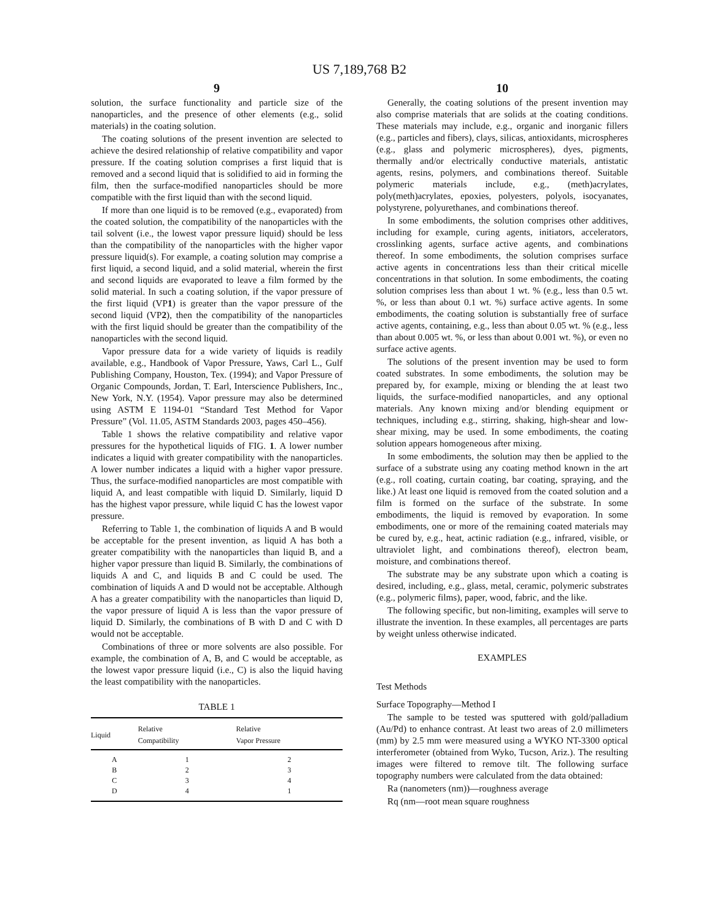US 7,189,768 B2
9
solution, the surface functionality and particle size of the nanoparticles, and the presence of other elements (e.g., solid materials) in the coating solution.
The coating solutions of the present invention are selected to achieve the desired relationship of relative compatibility and vapor pressure. If the coating solution comprises a first liquid that is removed and a second liquid that is solidified to aid in forming the film, then the surface-modified nanoparticles should be more compatible with the first liquid than with the second liquid.
If more than one liquid is to be removed (e.g., evaporated) from the coated solution, the compatibility of the nanoparticles with the tail solvent (i.e., the lowest vapor pressure liquid) should be less than the compatibility of the nanoparticles with the higher vapor pressure liquid(s). For example, a coating solution may comprise a first liquid, a second liquid, and a solid material, wherein the first and second liquids are evaporated to leave a film formed by the solid material. In such a coating solution, if the vapor pressure of the first liquid (VP1) is greater than the vapor pressure of the second liquid (VP2), then the compatibility of the nanoparticles with the first liquid should be greater than the compatibility of the nanoparticles with the second liquid.
Vapor pressure data for a wide variety of liquids is readily available, e.g., Handbook of Vapor Pressure, Yaws, Carl L., Gulf Publishing Company, Houston, Tex. (1994); and Vapor Pressure of Organic Compounds, Jordan, T. Earl, Interscience Publishers, Inc., New York, N.Y. (1954). Vapor pressure may also be determined using ASTM E 1194-01 “Standard Test Method for Vapor Pressure” (Vol. 11.05, ASTM Standards 2003, pages 450–456).
Table 1 shows the relative compatibility and relative vapor pressures for the hypothetical liquids of FIG. 1. A lower number indicates a liquid with greater compatibility with the nanoparticles. A lower number indicates a liquid with a higher vapor pressure. Thus, the surface-modified nanoparticles are most compatible with liquid A, and least compatible with liquid D. Similarly, liquid D has the highest vapor pressure, while liquid C has the lowest vapor pressure.
Referring to Table 1, the combination of liquids A and B would be acceptable for the present invention, as liquid A has both a greater compatibility with the nanoparticles than liquid B, and a higher vapor pressure than liquid B. Similarly, the combinations of liquids A and C, and liquids B and C could be used. The combination of liquids A and D would not be acceptable. Although A has a greater compatibility with the nanoparticles than liquid D, the vapor pressure of liquid A is less than the vapor pressure of liquid D. Similarly, the combinations of B with D and C with D would not be acceptable.
Combinations of three or more solvents are also possible. For example, the combination of A, B, and C would be acceptable, as the lowest vapor pressure liquid (i.e., C) is also the liquid having the least compatibility with the nanoparticles.
TABLE 1
| Liquid | Relative Compatibility | Relative Vapor Pressure |
| --- | --- | --- |
| A | 1 | 2 |
| B | 2 | 3 |
| C | 3 | 4 |
| D | 4 | 1 |
10
Generally, the coating solutions of the present invention may also comprise materials that are solids at the coating conditions. These materials may include, e.g., organic and inorganic fillers (e.g., particles and fibers), clays, silicas, antioxidants, microspheres (e.g., glass and polymeric microspheres), dyes, pigments, thermally and/or electrically conductive materials, antistatic agents, resins, polymers, and combinations thereof. Suitable polymeric materials include, e.g., (meth)acrylates, poly(meth)acrylates, epoxies, polyesters, polyols, isocyanates, polystyrene, polyurethanes, and combinations thereof.
In some embodiments, the solution comprises other additives, including for example, curing agents, initiators, accelerators, crosslinking agents, surface active agents, and combinations thereof. In some embodiments, the solution comprises surface active agents in concentrations less than their critical micelle concentrations in that solution. In some embodiments, the coating solution comprises less than about 1 wt. % (e.g., less than 0.5 wt. %, or less than about 0.1 wt. %) surface active agents. In some embodiments, the coating solution is substantially free of surface active agents, containing, e.g., less than about 0.05 wt. % (e.g., less than about 0.005 wt. %, or less than about 0.001 wt. %), or even no surface active agents.
The solutions of the present invention may be used to form coated substrates. In some embodiments, the solution may be prepared by, for example, mixing or blending the at least two liquids, the surface-modified nanoparticles, and any optional materials. Any known mixing and/or blending equipment or techniques, including e.g., stirring, shaking, high-shear and low-shear mixing, may be used. In some embodiments, the coating solution appears homogeneous after mixing.
In some embodiments, the solution may then be applied to the surface of a substrate using any coating method known in the art (e.g., roll coating, curtain coating, bar coating, spraying, and the like.) At least one liquid is removed from the coated solution and a film is formed on the surface of the substrate. In some embodiments, the liquid is removed by evaporation. In some embodiments, one or more of the remaining coated materials may be cured by, e.g., heat, actinic radiation (e.g., infrared, visible, or ultraviolet light, and combinations thereof), electron beam, moisture, and combinations thereof.
The substrate may be any substrate upon which a coating is desired, including, e.g., glass, metal, ceramic, polymeric substrates (e.g., polymeric films), paper, wood, fabric, and the like.
The following specific, but non-limiting, examples will serve to illustrate the invention. In these examples, all percentages are parts by weight unless otherwise indicated.
EXAMPLES
Test Methods
Surface Topography—Method I
The sample to be tested was sputtered with gold/palladium (Au/Pd) to enhance contrast. At least two areas of 2.0 millimeters (mm) by 2.5 mm were measured using a WYKO NT-3300 optical interferometer (obtained from Wyko, Tucson, Ariz.). The resulting images were filtered to remove tilt. The following surface topography numbers were calculated from the data obtained:
Ra (nanometers (nm))—roughness average
Rq (nm—root mean square roughness